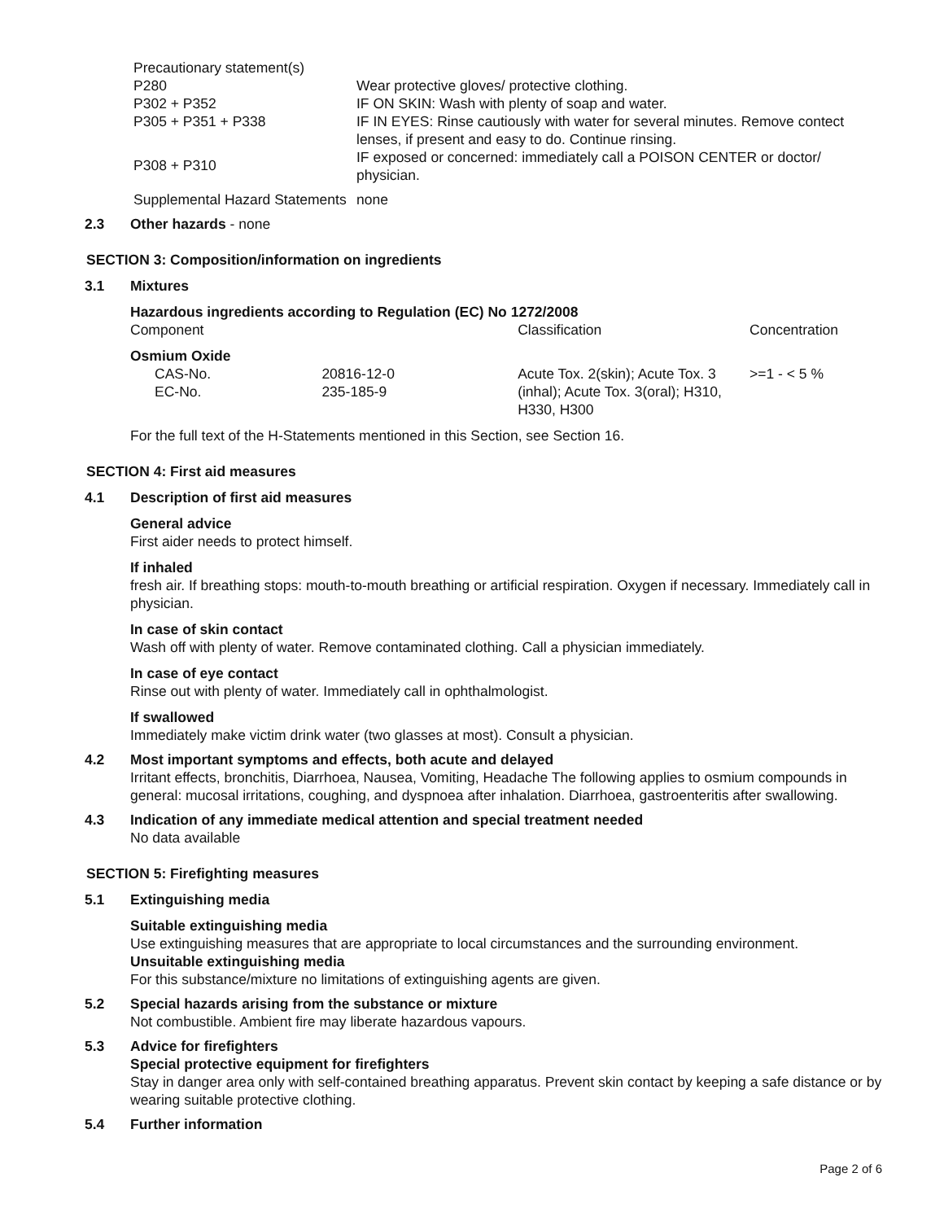| Precautionary statement(s) | |
| P280 | Wear protective gloves/ protective clothing. |
| P302 + P352 | IF ON SKIN: Wash with plenty of soap and water. |
| P305 + P351 + P338 | IF IN EYES: Rinse cautiously with water for several minutes. Remove contect lenses, if present and easy to do. Continue rinsing. |
| P308 + P310 | IF exposed or concerned: immediately call a POISON CENTER or doctor/ physician. |
| Supplemental Hazard Statements | none |
2.3 Other hazards - none
SECTION 3: Composition/information on ingredients
3.1 Mixtures
Hazardous ingredients according to Regulation (EC) No 1272/2008
| Component | | Classification | Concentration |
| Osmium Oxide | | | |
| CAS-No. EC-No. | 20816-12-0 235-185-9 | Acute Tox. 2(skin); Acute Tox. 3 (inhal); Acute Tox. 3(oral); H310, H330, H300 | >=1 - < 5 % |
For the full text of the H-Statements mentioned in this Section, see Section 16.
SECTION 4: First aid measures
4.1 Description of first aid measures
General advice
First aider needs to protect himself.
If inhaled
fresh air. If breathing stops: mouth-to-mouth breathing or artificial respiration. Oxygen if necessary. Immediately call in physician.
In case of skin contact
Wash off with plenty of water. Remove contaminated clothing. Call a physician immediately.
In case of eye contact
Rinse out with plenty of water. Immediately call in ophthalmologist.
If swallowed
Immediately make victim drink water (two glasses at most). Consult a physician.
4.2 Most important symptoms and effects, both acute and delayed
Irritant effects, bronchitis, Diarrhoea, Nausea, Vomiting, Headache The following applies to osmium compounds in general: mucosal irritations, coughing, and dyspnoea after inhalation. Diarrhoea, gastroenteritis after swallowing.
4.3 Indication of any immediate medical attention and special treatment needed
No data available
SECTION 5: Firefighting measures
5.1 Extinguishing media
Suitable extinguishing media
Use extinguishing measures that are appropriate to local circumstances and the surrounding environment.
Unsuitable extinguishing media
For this substance/mixture no limitations of extinguishing agents are given.
5.2 Special hazards arising from the substance or mixture
Not combustible. Ambient fire may liberate hazardous vapours.
5.3 Advice for firefighters
Special protective equipment for firefighters
Stay in danger area only with self-contained breathing apparatus. Prevent skin contact by keeping a safe distance or by wearing suitable protective clothing.
5.4 Further information
Page 2 of 6